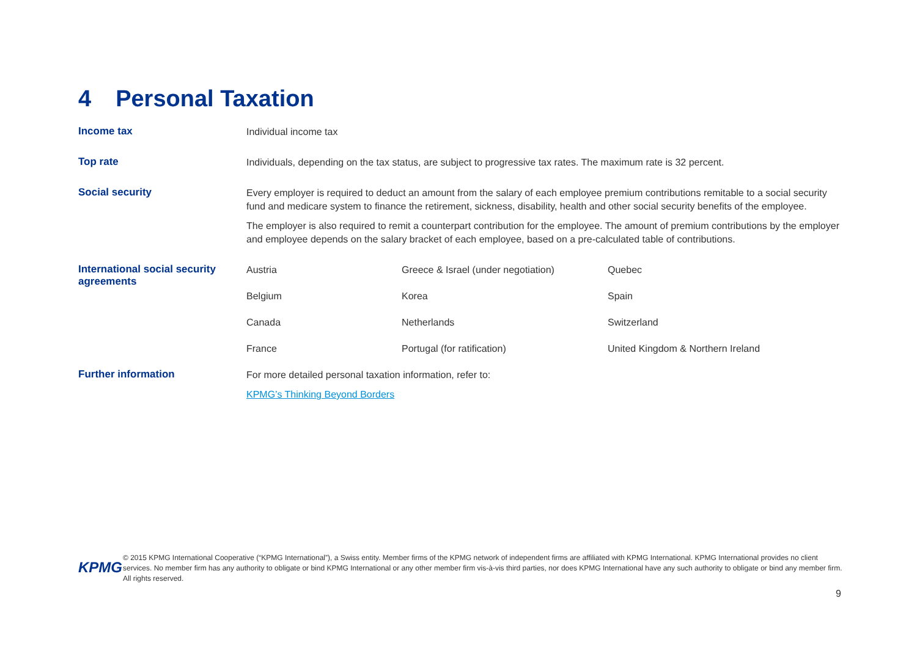4 Personal Taxation
Income tax
Individual income tax
Top rate
Individuals, depending on the tax status, are subject to progressive tax rates. The maximum rate is 32 percent.
Social security
Every employer is required to deduct an amount from the salary of each employee premium contributions remitable to a social security fund and medicare system to finance the retirement, sickness, disability, health and other social security benefits of the employee.
The employer is also required to remit a counterpart contribution for the employee. The amount of premium contributions by the employer and employee depends on the salary bracket of each employee, based on a pre-calculated table of contributions.
International social security agreements
| Austria | Greece & Israel (under negotiation) | Quebec |
| Belgium | Korea | Spain |
| Canada | Netherlands | Switzerland |
| France | Portugal (for ratification) | United Kingdom & Northern Ireland |
Further information
For more detailed personal taxation information, refer to:
KPMG’s Thinking Beyond Borders
KPMG
© 2015 KPMG International Cooperative (“KPMG International”), a Swiss entity. Member firms of the KPMG network of independent firms are affiliated with KPMG International. KPMG International provides no client services. No member firm has any authority to obligate or bind KPMG International or any other member firm vis-à-vis third parties, nor does KPMG International have any such authority to obligate or bind any member firm. All rights reserved.
9